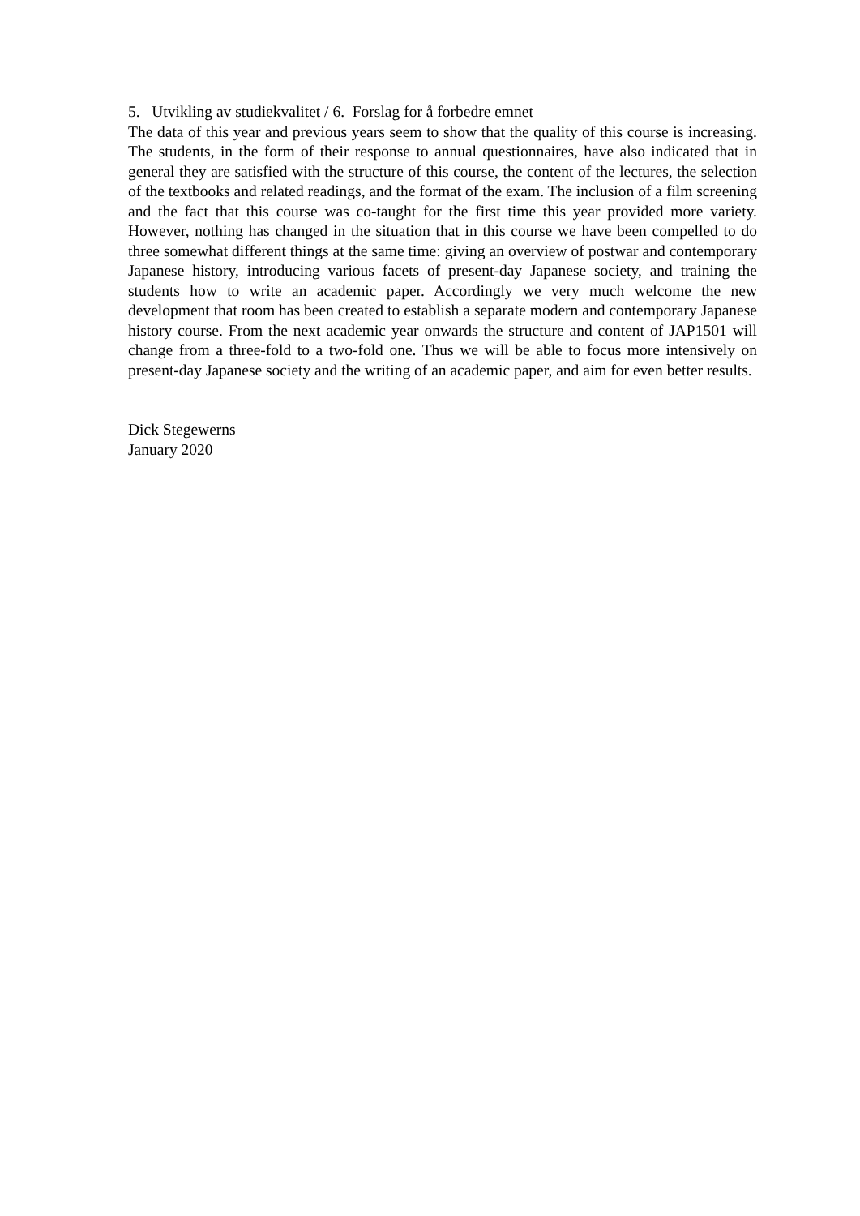5. Utvikling av studiekvalitet / 6. Forslag for å forbedre emnet
The data of this year and previous years seem to show that the quality of this course is increasing. The students, in the form of their response to annual questionnaires, have also indicated that in general they are satisfied with the structure of this course, the content of the lectures, the selection of the textbooks and related readings, and the format of the exam. The inclusion of a film screening and the fact that this course was co-taught for the first time this year provided more variety. However, nothing has changed in the situation that in this course we have been compelled to do three somewhat different things at the same time: giving an overview of postwar and contemporary Japanese history, introducing various facets of present-day Japanese society, and training the students how to write an academic paper. Accordingly we very much welcome the new development that room has been created to establish a separate modern and contemporary Japanese history course. From the next academic year onwards the structure and content of JAP1501 will change from a three-fold to a two-fold one. Thus we will be able to focus more intensively on present-day Japanese society and the writing of an academic paper, and aim for even better results.
Dick Stegewerns
January 2020